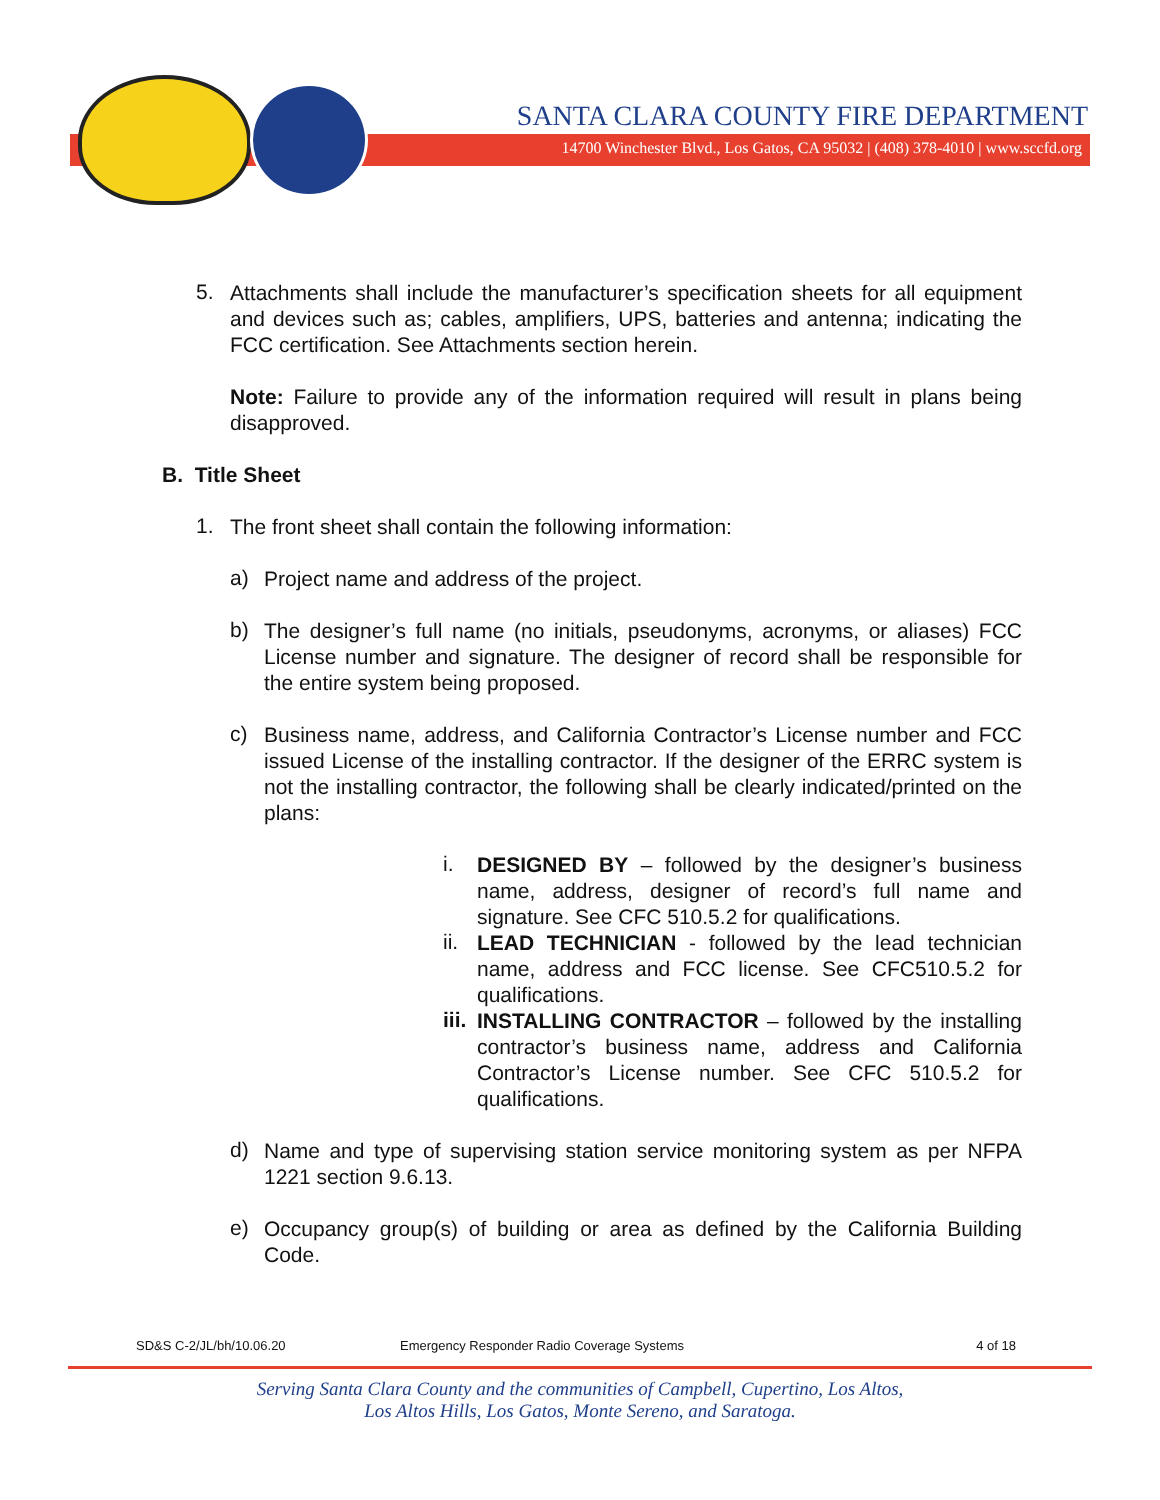SANTA CLARA COUNTY FIRE DEPARTMENT
14700 Winchester Blvd., Los Gatos, CA 95032 | (408) 378-4010 | www.sccfd.org
5.
Attachments shall include the manufacturer’s specification sheets for all equipment and devices such as; cables, amplifiers, UPS, batteries and antenna; indicating the FCC certification. See Attachments section herein.
Note: Failure to provide any of the information required will result in plans being disapproved.
B. Title Sheet
1.
The front sheet shall contain the following information:
a)
Project name and address of the project.
b)
The designer’s full name (no initials, pseudonyms, acronyms, or aliases) FCC License number and signature. The designer of record shall be responsible for the entire system being proposed.
c)
Business name, address, and California Contractor’s License number and FCC issued License of the installing contractor. If the designer of the ERRC system is not the installing contractor, the following shall be clearly indicated/printed on the plans:
i.
DESIGNED BY – followed by the designer’s business name, address, designer of record’s full name and signature. See CFC 510.5.2 for qualifications.
ii.
LEAD TECHNICIAN - followed by the lead technician name, address and FCC license. See CFC510.5.2 for qualifications.
iii.
INSTALLING CONTRACTOR – followed by the installing contractor’s business name, address and California Contractor’s License number. See CFC 510.5.2 for qualifications.
d)
Name and type of supervising station service monitoring system as per NFPA 1221 section 9.6.13.
e)
Occupancy group(s) of building or area as defined by the California Building Code.
SD&S C-2/JL/bh/10.06.20 Emergency Responder Radio Coverage Systems 4 of 18
Serving Santa Clara County and the communities of Campbell, Cupertino, Los Altos,
Los Altos Hills, Los Gatos, Monte Sereno, and Saratoga.